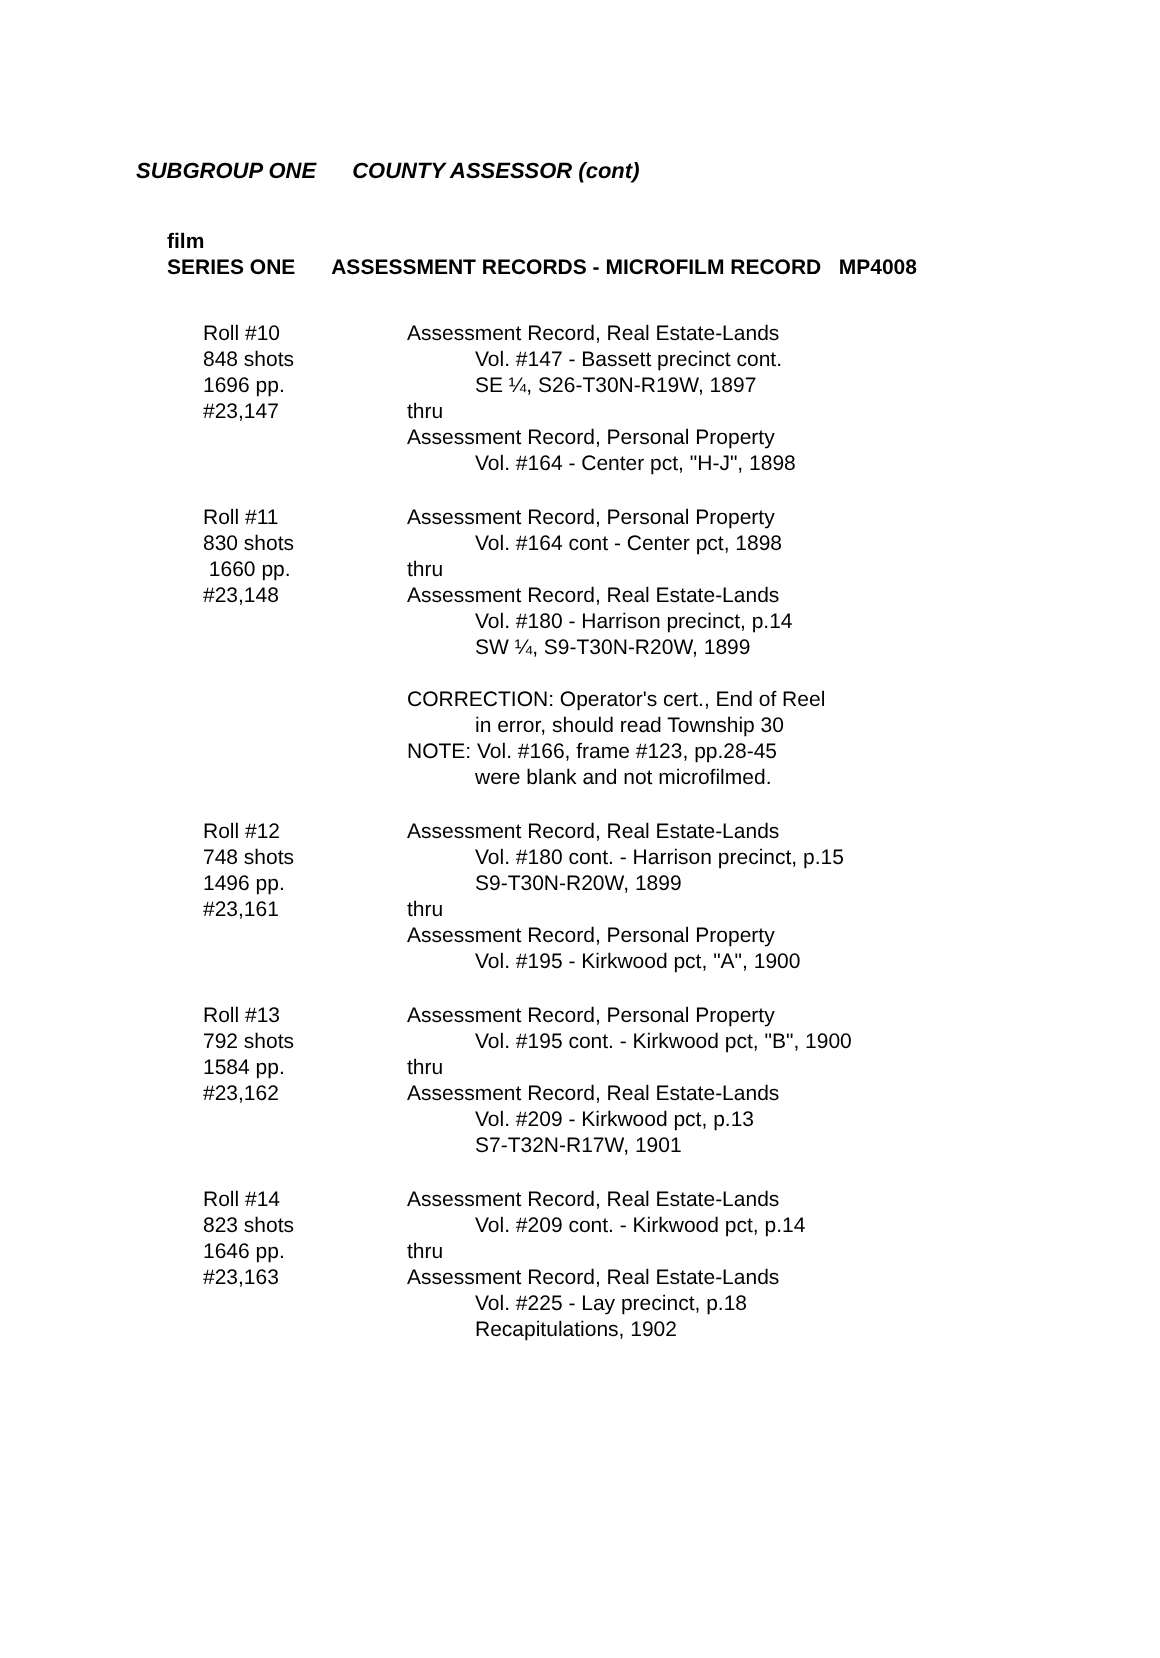SUBGROUP ONE COUNTY ASSESSOR (cont)
film
SERIES ONE ASSESSMENT RECORDS - MICROFILM RECORD MP4008
Roll #10
848 shots
1696 pp.
#23,147
Assessment Record, Real Estate-Lands
Vol. #147 - Bassett precinct cont.
SE ¼, S26-T30N-R19W, 1897
thru
Assessment Record, Personal Property
Vol. #164 - Center pct, "H-J", 1898
Roll #11
830 shots
1660 pp.
#23,148
Assessment Record, Personal Property
Vol. #164 cont - Center pct, 1898
thru
Assessment Record, Real Estate-Lands
Vol. #180 - Harrison precinct, p.14
SW ¼, S9-T30N-R20W, 1899
CORRECTION: Operator's cert., End of Reel
in error, should read Township 30
NOTE: Vol. #166, frame #123, pp.28-45
were blank and not microfilmed.
Roll #12
748 shots
1496 pp.
#23,161
Assessment Record, Real Estate-Lands
Vol. #180 cont. - Harrison precinct, p.15
S9-T30N-R20W, 1899
thru
Assessment Record, Personal Property
Vol. #195 - Kirkwood pct, "A", 1900
Roll #13
792 shots
1584 pp.
#23,162
Assessment Record, Personal Property
Vol. #195 cont. - Kirkwood pct, "B", 1900
thru
Assessment Record, Real Estate-Lands
Vol. #209 - Kirkwood pct, p.13
S7-T32N-R17W, 1901
Roll #14
823 shots
1646 pp.
#23,163
Assessment Record, Real Estate-Lands
Vol. #209 cont. - Kirkwood pct, p.14
thru
Assessment Record, Real Estate-Lands
Vol. #225 - Lay precinct, p.18
Recapitulations, 1902